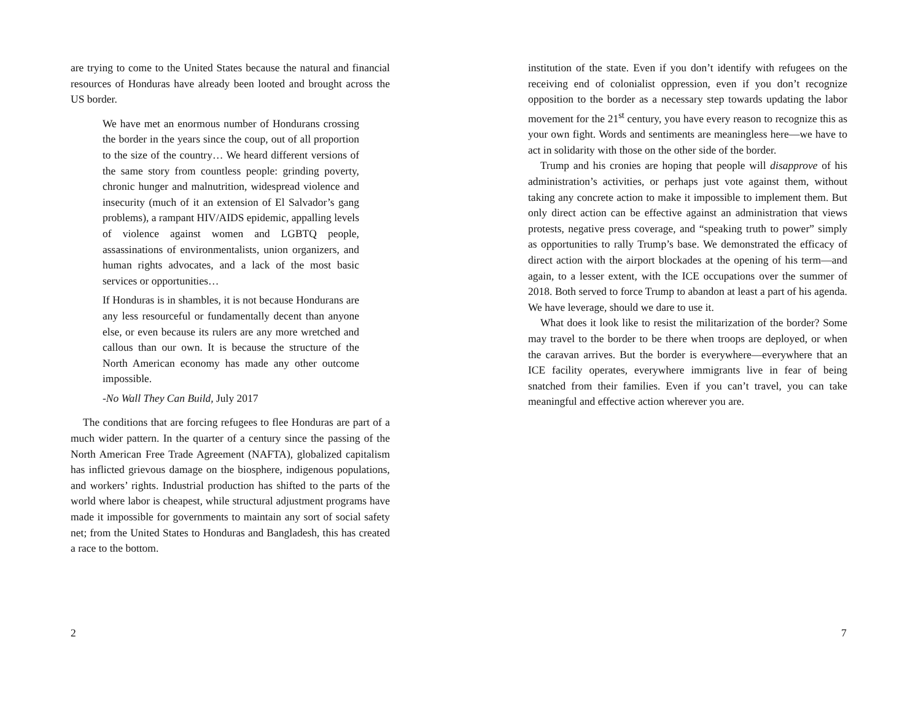are trying to come to the United States because the natural and financial resources of Honduras have already been looted and brought across the US border.
We have met an enormous number of Hondurans crossing the border in the years since the coup, out of all proportion to the size of the country… We heard different versions of the same story from countless people: grinding poverty, chronic hunger and malnutrition, widespread violence and insecurity (much of it an extension of El Salvador’s gang problems), a rampant HIV/AIDS epidemic, appalling levels of violence against women and LGBTQ people, assassinations of environmentalists, union organizers, and human rights advocates, and a lack of the most basic services or opportunities…
If Honduras is in shambles, it is not because Hondurans are any less resourceful or fundamentally decent than anyone else, or even because its rulers are any more wretched and callous than our own. It is because the structure of the North American economy has made any other outcome impossible.
-No Wall They Can Build, July 2017
The conditions that are forcing refugees to flee Honduras are part of a much wider pattern. In the quarter of a century since the passing of the North American Free Trade Agreement (NAFTA), globalized capitalism has inflicted grievous damage on the biosphere, indigenous populations, and workers’ rights. Industrial production has shifted to the parts of the world where labor is cheapest, while structural adjustment programs have made it impossible for governments to maintain any sort of social safety net; from the United States to Honduras and Bangladesh, this has created a race to the bottom.
2
institution of the state. Even if you don’t identify with refugees on the receiving end of colonialist oppression, even if you don’t recognize opposition to the border as a necessary step towards updating the labor movement for the 21<sup>st</sup> century, you have every reason to recognize this as your own fight. Words and sentiments are meaningless here—we have to act in solidarity with those on the other side of the border.
Trump and his cronies are hoping that people will disapprove of his administration’s activities, or perhaps just vote against them, without taking any concrete action to make it impossible to implement them. But only direct action can be effective against an administration that views protests, negative press coverage, and “speaking truth to power” simply as opportunities to rally Trump’s base. We demonstrated the efficacy of direct action with the airport blockades at the opening of his term—and again, to a lesser extent, with the ICE occupations over the summer of 2018. Both served to force Trump to abandon at least a part of his agenda. We have leverage, should we dare to use it.
What does it look like to resist the militarization of the border? Some may travel to the border to be there when troops are deployed, or when the caravan arrives. But the border is everywhere—everywhere that an ICE facility operates, everywhere immigrants live in fear of being snatched from their families. Even if you can’t travel, you can take meaningful and effective action wherever you are.
7